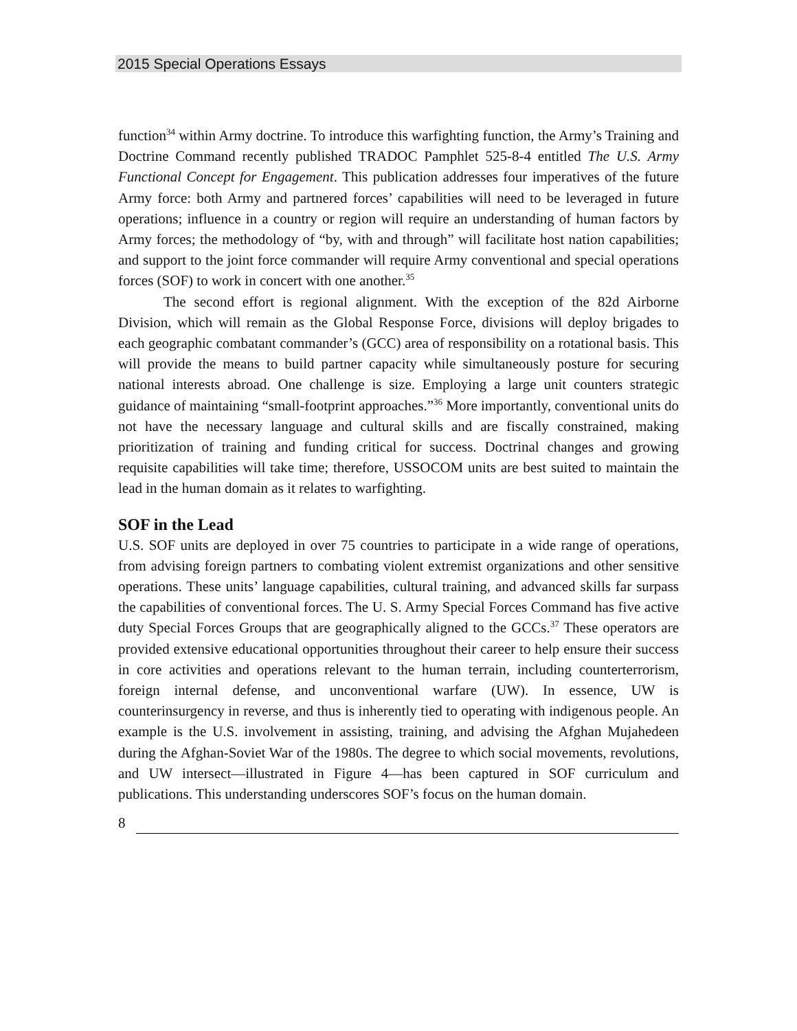2015 Special Operations Essays
function<sup>34</sup> within Army doctrine. To introduce this warfighting function, the Army’s Training and Doctrine Command recently published TRADOC Pamphlet 525-8-4 entitled The U.S. Army Functional Concept for Engagement. This publication addresses four imperatives of the future Army force: both Army and partnered forces’ capabilities will need to be leveraged in future operations; influence in a country or region will require an understanding of human factors by Army forces; the methodology of “by, with and through” will facilitate host nation capabilities; and support to the joint force commander will require Army conventional and special operations forces (SOF) to work in concert with one another.<sup>35</sup>
The second effort is regional alignment. With the exception of the 82d Airborne Division, which will remain as the Global Response Force, divisions will deploy brigades to each geographic combatant commander’s (GCC) area of responsibility on a rotational basis. This will provide the means to build partner capacity while simultaneously posture for securing national interests abroad. One challenge is size. Employing a large unit counters strategic guidance of maintaining “small-footprint approaches.”<sup>36</sup> More importantly, conventional units do not have the necessary language and cultural skills and are fiscally constrained, making prioritization of training and funding critical for success. Doctrinal changes and growing requisite capabilities will take time; therefore, USSOCOM units are best suited to maintain the lead in the human domain as it relates to warfighting.
SOF in the Lead
U.S. SOF units are deployed in over 75 countries to participate in a wide range of operations, from advising foreign partners to combating violent extremist organizations and other sensitive operations. These units’ language capabilities, cultural training, and advanced skills far surpass the capabilities of conventional forces. The U. S. Army Special Forces Command has five active duty Special Forces Groups that are geographically aligned to the GCCs.<sup>37</sup> These operators are provided extensive educational opportunities throughout their career to help ensure their success in core activities and operations relevant to the human terrain, including counterterrorism, foreign internal defense, and unconventional warfare (UW). In essence, UW is counterinsurgency in reverse, and thus is inherently tied to operating with indigenous people. An example is the U.S. involvement in assisting, training, and advising the Afghan Mujahedeen during the Afghan-Soviet War of the 1980s. The degree to which social movements, revolutions, and UW intersect—illustrated in Figure 4—has been captured in SOF curriculum and publications. This understanding underscores SOF’s focus on the human domain.
8